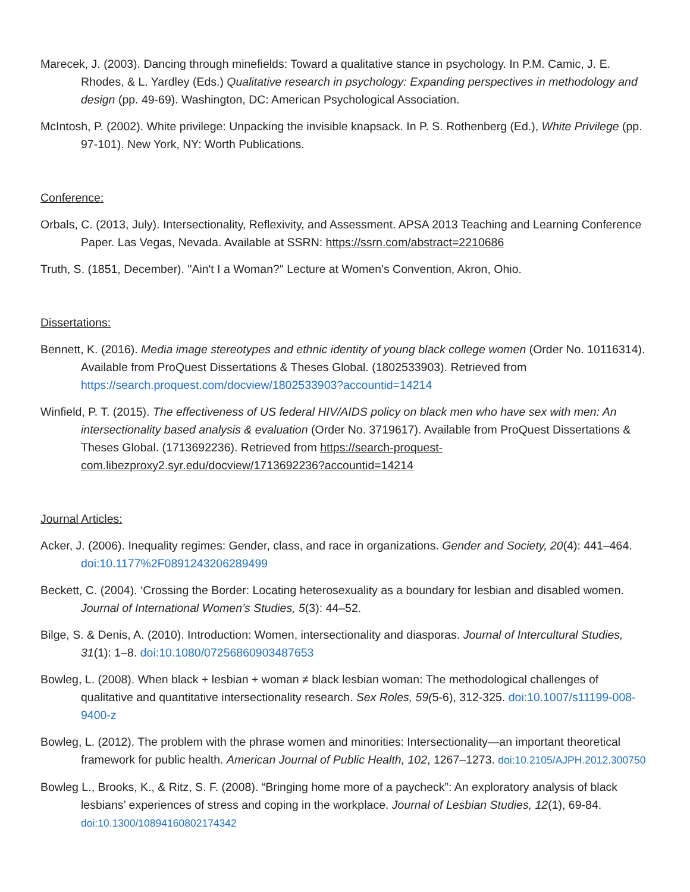Marecek, J. (2003). Dancing through minefields: Toward a qualitative stance in psychology. In P.M. Camic, J. E. Rhodes, & L. Yardley (Eds.) Qualitative research in psychology: Expanding perspectives in methodology and design (pp. 49-69). Washington, DC: American Psychological Association.
McIntosh, P. (2002). White privilege: Unpacking the invisible knapsack. In P. S. Rothenberg (Ed.), White Privilege (pp. 97-101). New York, NY: Worth Publications.
Conference:
Orbals, C. (2013, July). Intersectionality, Reflexivity, and Assessment. APSA 2013 Teaching and Learning Conference Paper. Las Vegas, Nevada. Available at SSRN: https://ssrn.com/abstract=2210686
Truth, S. (1851, December). "Ain't I a Woman?" Lecture at Women's Convention, Akron, Ohio.
Dissertations:
Bennett, K. (2016). Media image stereotypes and ethnic identity of young black college women (Order No. 10116314). Available from ProQuest Dissertations & Theses Global. (1802533903). Retrieved from https://search.proquest.com/docview/1802533903?accountid=14214
Winfield, P. T. (2015). The effectiveness of US federal HIV/AIDS policy on black men who have sex with men: An intersectionality based analysis & evaluation (Order No. 3719617). Available from ProQuest Dissertations & Theses Global. (1713692236). Retrieved from https://search-proquest-com.libezproxy2.syr.edu/docview/1713692236?accountid=14214
Journal Articles:
Acker, J. (2006). Inequality regimes: Gender, class, and race in organizations. Gender and Society, 20(4): 441–464. doi:10.1177%2F0891243206289499
Beckett, C. (2004). ‘Crossing the Border: Locating heterosexuality as a boundary for lesbian and disabled women. Journal of International Women’s Studies, 5(3): 44–52.
Bilge, S. & Denis, A. (2010). Introduction: Women, intersectionality and diasporas. Journal of Intercultural Studies, 31(1): 1–8. doi:10.1080/07256860903487653
Bowleg, L. (2008). When black + lesbian + woman ≠ black lesbian woman: The methodological challenges of qualitative and quantitative intersectionality research. Sex Roles, 59(5-6), 312-325. doi:10.1007/s11199-008-9400-z
Bowleg, L. (2012). The problem with the phrase women and minorities: Intersectionality—an important theoretical framework for public health. American Journal of Public Health, 102, 1267–1273. doi:10.2105/AJPH.2012.300750
Bowleg L., Brooks, K., & Ritz, S. F. (2008). “Bringing home more of a paycheck”: An exploratory analysis of black lesbians’ experiences of stress and coping in the workplace. Journal of Lesbian Studies, 12(1), 69-84. doi:10.1300/10894160802174342